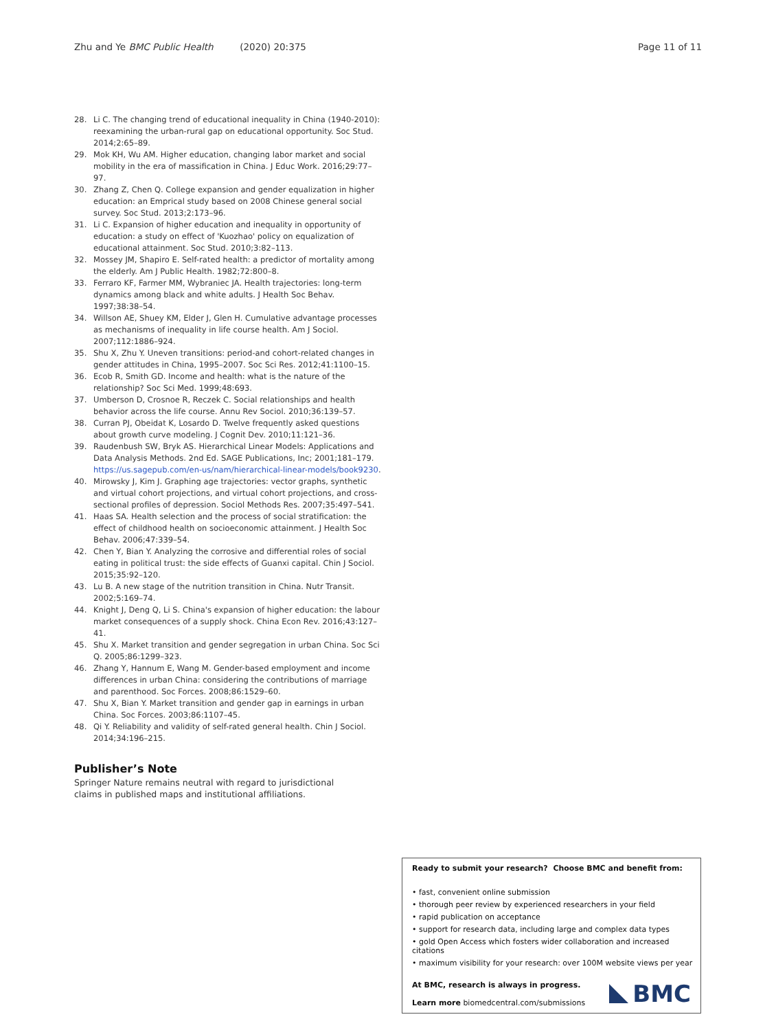Zhu and Ye BMC Public Health (2020) 20:375
Page 11 of 11
28. Li C. The changing trend of educational inequality in China (1940-2010): reexamining the urban-rural gap on educational opportunity. Soc Stud. 2014;2:65–89.
29. Mok KH, Wu AM. Higher education, changing labor market and social mobility in the era of massification in China. J Educ Work. 2016;29:77–97.
30. Zhang Z, Chen Q. College expansion and gender equalization in higher education: an Emprical study based on 2008 Chinese general social survey. Soc Stud. 2013;2:173–96.
31. Li C. Expansion of higher education and inequality in opportunity of education: a study on effect of 'Kuozhao' policy on equalization of educational attainment. Soc Stud. 2010;3:82–113.
32. Mossey JM, Shapiro E. Self-rated health: a predictor of mortality among the elderly. Am J Public Health. 1982;72:800–8.
33. Ferraro KF, Farmer MM, Wybraniec JA. Health trajectories: long-term dynamics among black and white adults. J Health Soc Behav. 1997;38:38–54.
34. Willson AE, Shuey KM, Elder J, Glen H. Cumulative advantage processes as mechanisms of inequality in life course health. Am J Sociol. 2007;112:1886–924.
35. Shu X, Zhu Y. Uneven transitions: period-and cohort-related changes in gender attitudes in China, 1995–2007. Soc Sci Res. 2012;41:1100–15.
36. Ecob R, Smith GD. Income and health: what is the nature of the relationship? Soc Sci Med. 1999;48:693.
37. Umberson D, Crosnoe R, Reczek C. Social relationships and health behavior across the life course. Annu Rev Sociol. 2010;36:139–57.
38. Curran PJ, Obeidat K, Losardo D. Twelve frequently asked questions about growth curve modeling. J Cognit Dev. 2010;11:121–36.
39. Raudenbush SW, Bryk AS. Hierarchical Linear Models: Applications and Data Analysis Methods. 2nd Ed. SAGE Publications, Inc; 2001;181–179. https://us.sagepub.com/en-us/nam/hierarchical-linear-models/book9230.
40. Mirowsky J, Kim J. Graphing age trajectories: vector graphs, synthetic and virtual cohort projections, and virtual cohort projections, and cross-sectional profiles of depression. Sociol Methods Res. 2007;35:497–541.
41. Haas SA. Health selection and the process of social stratification: the effect of childhood health on socioeconomic attainment. J Health Soc Behav. 2006;47:339–54.
42. Chen Y, Bian Y. Analyzing the corrosive and differential roles of social eating in political trust: the side effects of Guanxi capital. Chin J Sociol. 2015;35:92–120.
43. Lu B. A new stage of the nutrition transition in China. Nutr Transit. 2002;5:169–74.
44. Knight J, Deng Q, Li S. China's expansion of higher education: the labour market consequences of a supply shock. China Econ Rev. 2016;43:127–41.
45. Shu X. Market transition and gender segregation in urban China. Soc Sci Q. 2005;86:1299–323.
46. Zhang Y, Hannum E, Wang M. Gender-based employment and income differences in urban China: considering the contributions of marriage and parenthood. Soc Forces. 2008;86:1529–60.
47. Shu X, Bian Y. Market transition and gender gap in earnings in urban China. Soc Forces. 2003;86:1107–45.
48. Qi Y. Reliability and validity of self-rated general health. Chin J Sociol. 2014;34:196–215.
Publisher’s Note
Springer Nature remains neutral with regard to jurisdictional claims in published maps and institutional affiliations.
Ready to submit your research? Choose BMC and benefit from:
• fast, convenient online submission
• thorough peer review by experienced researchers in your field
• rapid publication on acceptance
• support for research data, including large and complex data types
• gold Open Access which fosters wider collaboration and increased citations
• maximum visibility for your research: over 100M website views per year
At BMC, research is always in progress.
Learn more biomedcentral.com/submissions
BMC